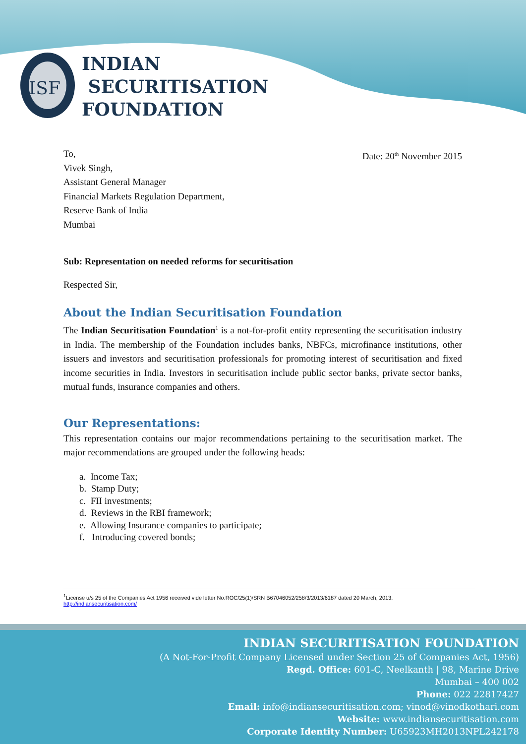ISF
INDIAN
SECURITISATION
FOUNDATION
To, Date: 20<sup>th</sup> November 2015
Vivek Singh,
Assistant General Manager
Financial Markets Regulation Department,
Reserve Bank of India
Mumbai
Sub: Representation on needed reforms for securitisation
Respected Sir,
About the Indian Securitisation Foundation
The Indian Securitisation Foundation<sup>1</sup> is a not-for-profit entity representing the securitisation industry in India. The membership of the Foundation includes banks, NBFCs, microfinance institutions, other issuers and investors and securitisation professionals for promoting interest of securitisation and fixed income securities in India. Investors in securitisation include public sector banks, private sector banks, mutual funds, insurance companies and others.
Our Representations:
This representation contains our major recommendations pertaining to the securitisation market. The major recommendations are grouped under the following heads:
a. Income Tax;
b. Stamp Duty;
c. FII investments;
d. Reviews in the RBI framework;
e. Allowing Insurance companies to participate;
f. Introducing covered bonds;
<sup>1</sup> License u/s 25 of the Companies Act 1956 received vide letter No.ROC/25(1)/SRN B67046052/258/3/2013/6187 dated 20 March, 2013.
http://indiansecuritisation.com/
INDIAN SECURITISATION FOUNDATION
(A Not-For-Profit Company Licensed under Section 25 of Companies Act, 1956)
Regd. Office: 601-C, Neelkanth | 98, Marine Drive
Mumbai – 400 002
Phone: 022 22817427
Email: info@indiansecuritisation.com; vinod@vinodkothari.com
Website: www.indiansecuritisation.com
Corporate Identity Number: U65923MH2013NPL242178